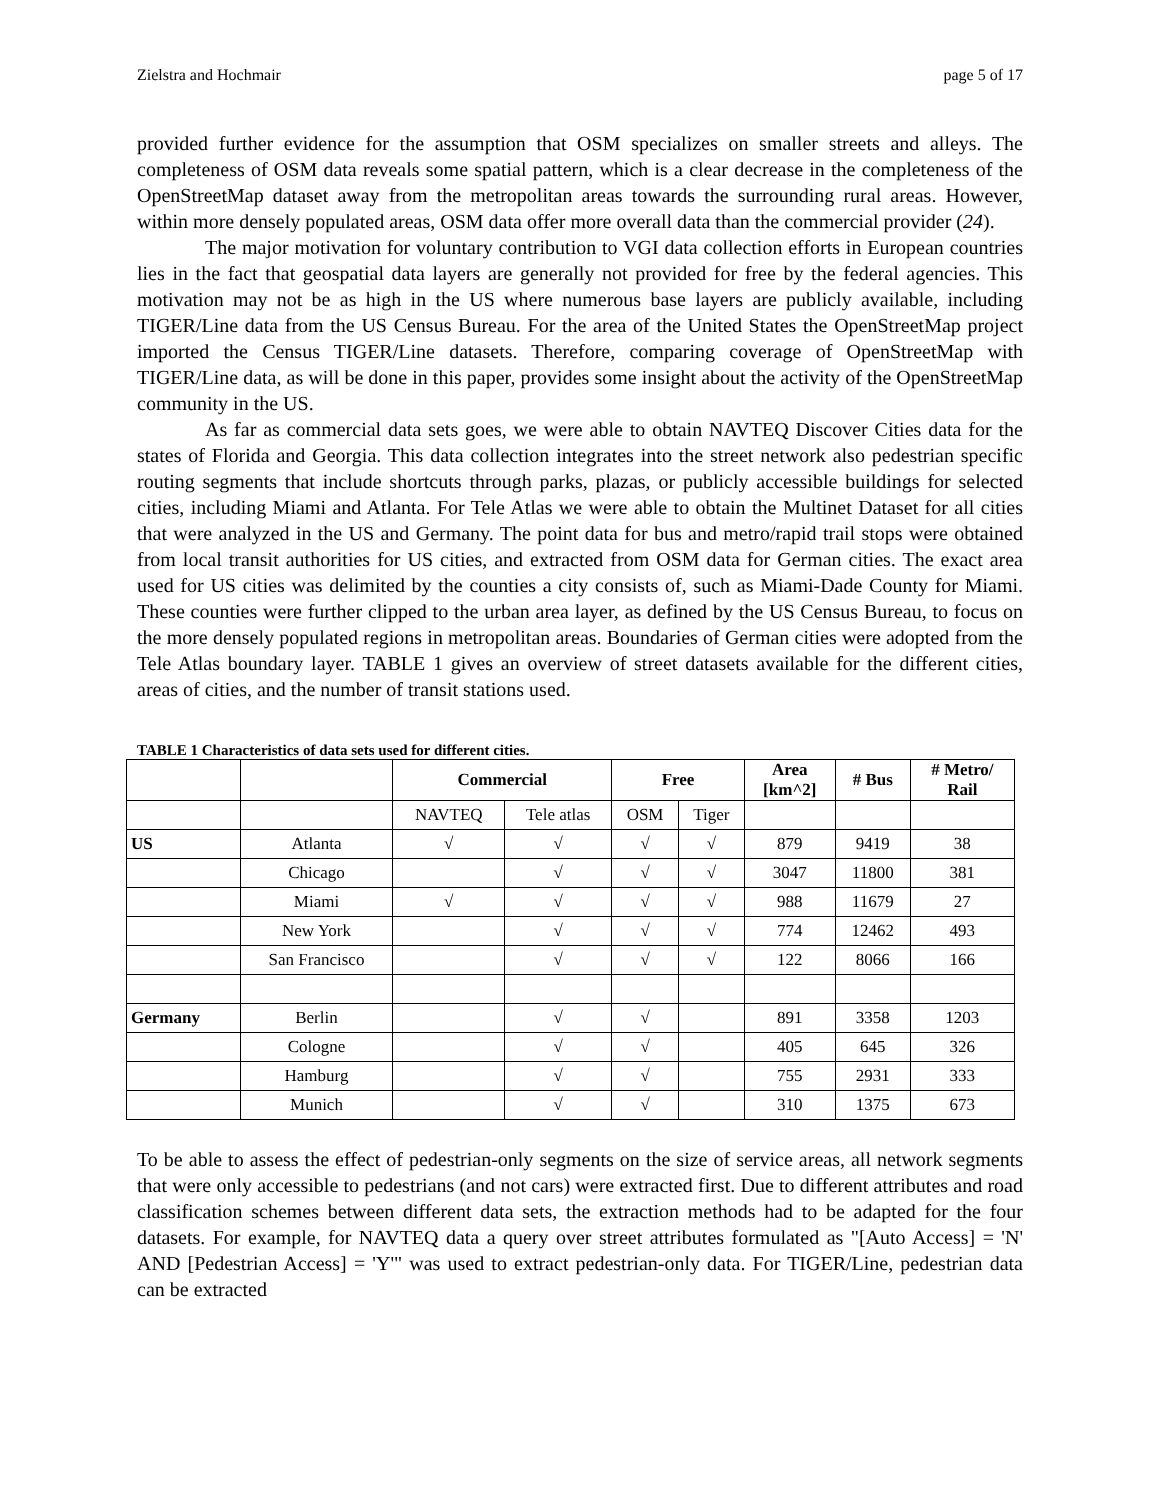Zielstra and Hochmair page 5 of 17
provided further evidence for the assumption that OSM specializes on smaller streets and alleys. The completeness of OSM data reveals some spatial pattern, which is a clear decrease in the completeness of the OpenStreetMap dataset away from the metropolitan areas towards the surrounding rural areas. However, within more densely populated areas, OSM data offer more overall data than the commercial provider (24).
The major motivation for voluntary contribution to VGI data collection efforts in European countries lies in the fact that geospatial data layers are generally not provided for free by the federal agencies. This motivation may not be as high in the US where numerous base layers are publicly available, including TIGER/Line data from the US Census Bureau. For the area of the United States the OpenStreetMap project imported the Census TIGER/Line datasets. Therefore, comparing coverage of OpenStreetMap with TIGER/Line data, as will be done in this paper, provides some insight about the activity of the OpenStreetMap community in the US.
As far as commercial data sets goes, we were able to obtain NAVTEQ Discover Cities data for the states of Florida and Georgia. This data collection integrates into the street network also pedestrian specific routing segments that include shortcuts through parks, plazas, or publicly accessible buildings for selected cities, including Miami and Atlanta. For Tele Atlas we were able to obtain the Multinet Dataset for all cities that were analyzed in the US and Germany. The point data for bus and metro/rapid trail stops were obtained from local transit authorities for US cities, and extracted from OSM data for German cities. The exact area used for US cities was delimited by the counties a city consists of, such as Miami-Dade County for Miami. These counties were further clipped to the urban area layer, as defined by the US Census Bureau, to focus on the more densely populated regions in metropolitan areas. Boundaries of German cities were adopted from the Tele Atlas boundary layer. TABLE 1 gives an overview of street datasets available for the different cities, areas of cities, and the number of transit stations used.
TABLE 1 Characteristics of data sets used for different cities.
| | | Commercial | | Free | | Area [km^2] | # Bus | # Metro/ Rail |
| --- | --- | --- | --- | --- | --- | --- | --- | --- |
| | | NAVTEQ | Tele atlas | OSM | Tiger | | | |
| US | Atlanta | √ | √ | √ | √ | 879 | 9419 | 38 |
| | Chicago | | √ | √ | √ | 3047 | 11800 | 381 |
| | Miami | √ | √ | √ | √ | 988 | 11679 | 27 |
| | New York | | √ | √ | √ | 774 | 12462 | 493 |
| | San Francisco | | √ | √ | √ | 122 | 8066 | 166 |
| Germany | Berlin | | √ | √ | | 891 | 3358 | 1203 |
| | Cologne | | √ | √ | | 405 | 645 | 326 |
| | Hamburg | | √ | √ | | 755 | 2931 | 333 |
| | Munich | | √ | √ | | 310 | 1375 | 673 |
To be able to assess the effect of pedestrian-only segments on the size of service areas, all network segments that were only accessible to pedestrians (and not cars) were extracted first. Due to different attributes and road classification schemes between different data sets, the extraction methods had to be adapted for the four datasets. For example, for NAVTEQ data a query over street attributes formulated as "[Auto Access] = 'N' AND [Pedestrian Access] = 'Y'" was used to extract pedestrian-only data. For TIGER/Line, pedestrian data can be extracted